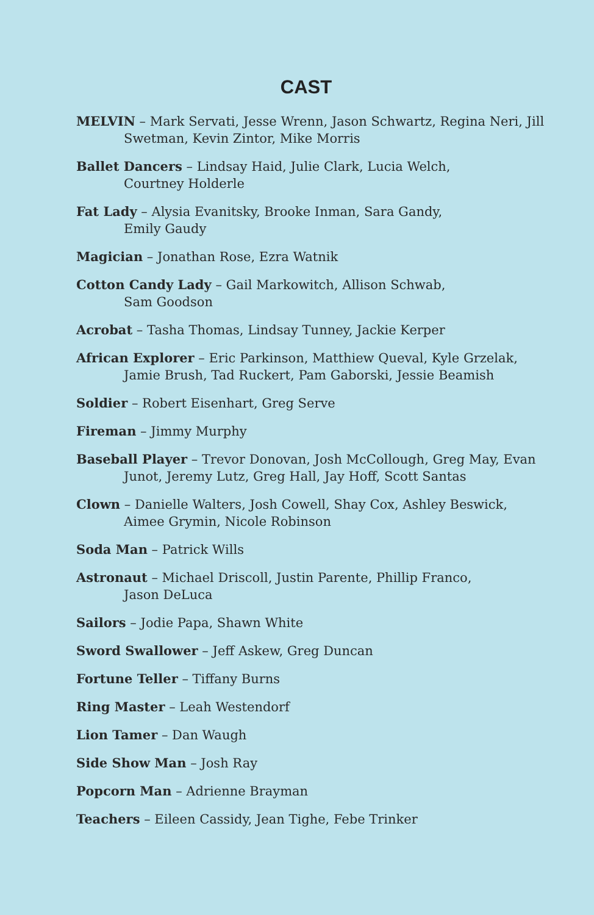CAST
MELVIN – Mark Servati, Jesse Wrenn, Jason Schwartz, Regina Neri, Jill Swetman, Kevin Zintor, Mike Morris
Ballet Dancers – Lindsay Haid, Julie Clark, Lucia Welch,
Courtney Holderle
Fat Lady – Alysia Evanitsky, Brooke Inman, Sara Gandy,
Emily Gaudy
Magician – Jonathan Rose, Ezra Watnik
Cotton Candy Lady – Gail Markowitch, Allison Schwab,
Sam Goodson
Acrobat – Tasha Thomas, Lindsay Tunney, Jackie Kerper
African Explorer – Eric Parkinson, Matthiew Queval, Kyle Grzelak, Jamie Brush, Tad Ruckert, Pam Gaborski, Jessie Beamish
Soldier – Robert Eisenhart, Greg Serve
Fireman – Jimmy Murphy
Baseball Player – Trevor Donovan, Josh McCollough, Greg May, Evan Junot, Jeremy Lutz, Greg Hall, Jay Hoff, Scott Santas
Clown – Danielle Walters, Josh Cowell, Shay Cox, Ashley Beswick, Aimee Grymin, Nicole Robinson
Soda Man – Patrick Wills
Astronaut – Michael Driscoll, Justin Parente, Phillip Franco,
Jason DeLuca
Sailors – Jodie Papa, Shawn White
Sword Swallower – Jeff Askew, Greg Duncan
Fortune Teller – Tiffany Burns
Ring Master – Leah Westendorf
Lion Tamer – Dan Waugh
Side Show Man – Josh Ray
Popcorn Man – Adrienne Brayman
Teachers – Eileen Cassidy, Jean Tighe, Febe Trinker